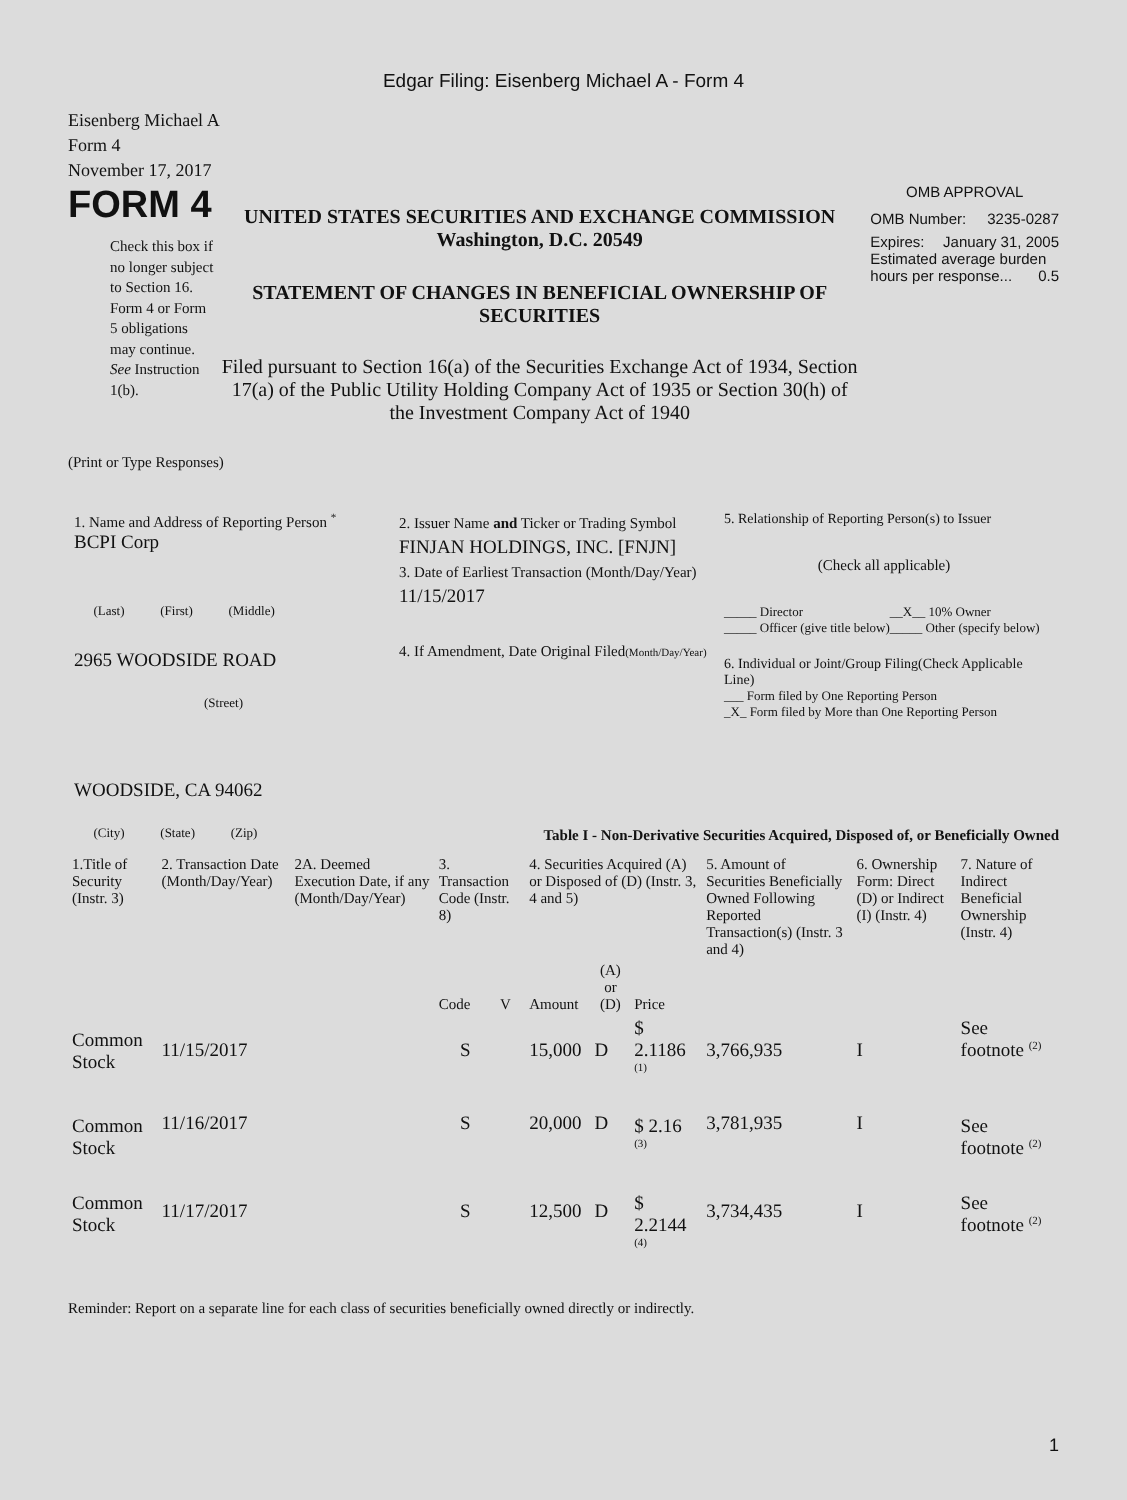Edgar Filing: Eisenberg Michael A - Form 4
Eisenberg Michael A
Form 4
November 17, 2017
FORM 4
Check this box if no longer subject to Section 16. Form 4 or Form 5 obligations may continue. See Instruction 1(b).
UNITED STATES SECURITIES AND EXCHANGE COMMISSION
Washington, D.C. 20549
STATEMENT OF CHANGES IN BENEFICIAL OWNERSHIP OF SECURITIES
Filed pursuant to Section 16(a) of the Securities Exchange Act of 1934, Section 17(a) of the Public Utility Holding Company Act of 1935 or Section 30(h) of the Investment Company Act of 1940
OMB APPROVAL
OMB Number: 3235-0287
Expires: January 31, 2005
Estimated average burden hours per response... 0.5
(Print or Type Responses)
1. Name and Address of Reporting Person <sup>*</sup>
BCPI Corp
(Last) (First) (Middle)
2965 WOODSIDE ROAD
(Street)
WOODSIDE, CA 94062
(City) (State) (Zip)
2. Issuer Name and Ticker or Trading Symbol
FINJAN HOLDINGS, INC. [FNJN]
3. Date of Earliest Transaction (Month/Day/Year)
11/15/2017
4. If Amendment, Date Original Filed(Month/Day/Year)
5. Relationship of Reporting Person(s) to Issuer
(Check all applicable)
| _____ Director | __X__ 10% Owner |
| _____ Officer (give title below) | _____ Other (specify below) |
6. Individual or Joint/Group Filing(Check Applicable Line)
___ Form filed by One Reporting Person
_X_ Form filed by More than One Reporting Person
Table I - Non-Derivative Securities Acquired, Disposed of, or Beneficially Owned
| 1.Title of Security (Instr. 3) | 2. Transaction Date (Month/Day/Year) | 2A. Deemed Execution Date, if any (Month/Day/Year) | 3. Transaction Code (Instr. 8) | | 4. Securities Acquired (A) or Disposed of (D) (Instr. 3, 4 and 5) | | | 5. Amount of Securities Beneficially Owned Following Reported Transaction(s) (Instr. 3 and 4) | 6. Ownership Form: Direct (D) or Indirect (I) (Instr. 4) | 7. Nature of Indirect Beneficial Ownership (Instr. 4) |
| --- | --- | --- | --- | --- | --- | --- | --- | --- | --- | --- |
| | | | Code | V | Amount | (A) or (D) | Price | | | |
| Common Stock | 11/15/2017 | | S | | 15,000 | D | $ 2.1186 <sup>(1)</sup> | 3,766,935 | I | See footnote <sup>(2)</sup> |
| Common Stock | 11/16/2017 | | S | | 20,000 | D | $ 2.16 <sup>(3)</sup> | 3,781,935 | I | See footnote <sup>(2)</sup> |
| Common Stock | 11/17/2017 | | S | | 12,500 | D | $ 2.2144 <sup>(4)</sup> | 3,734,435 | I | See footnote <sup>(2)</sup> |
Reminder: Report on a separate line for each class of securities beneficially owned directly or indirectly.
1